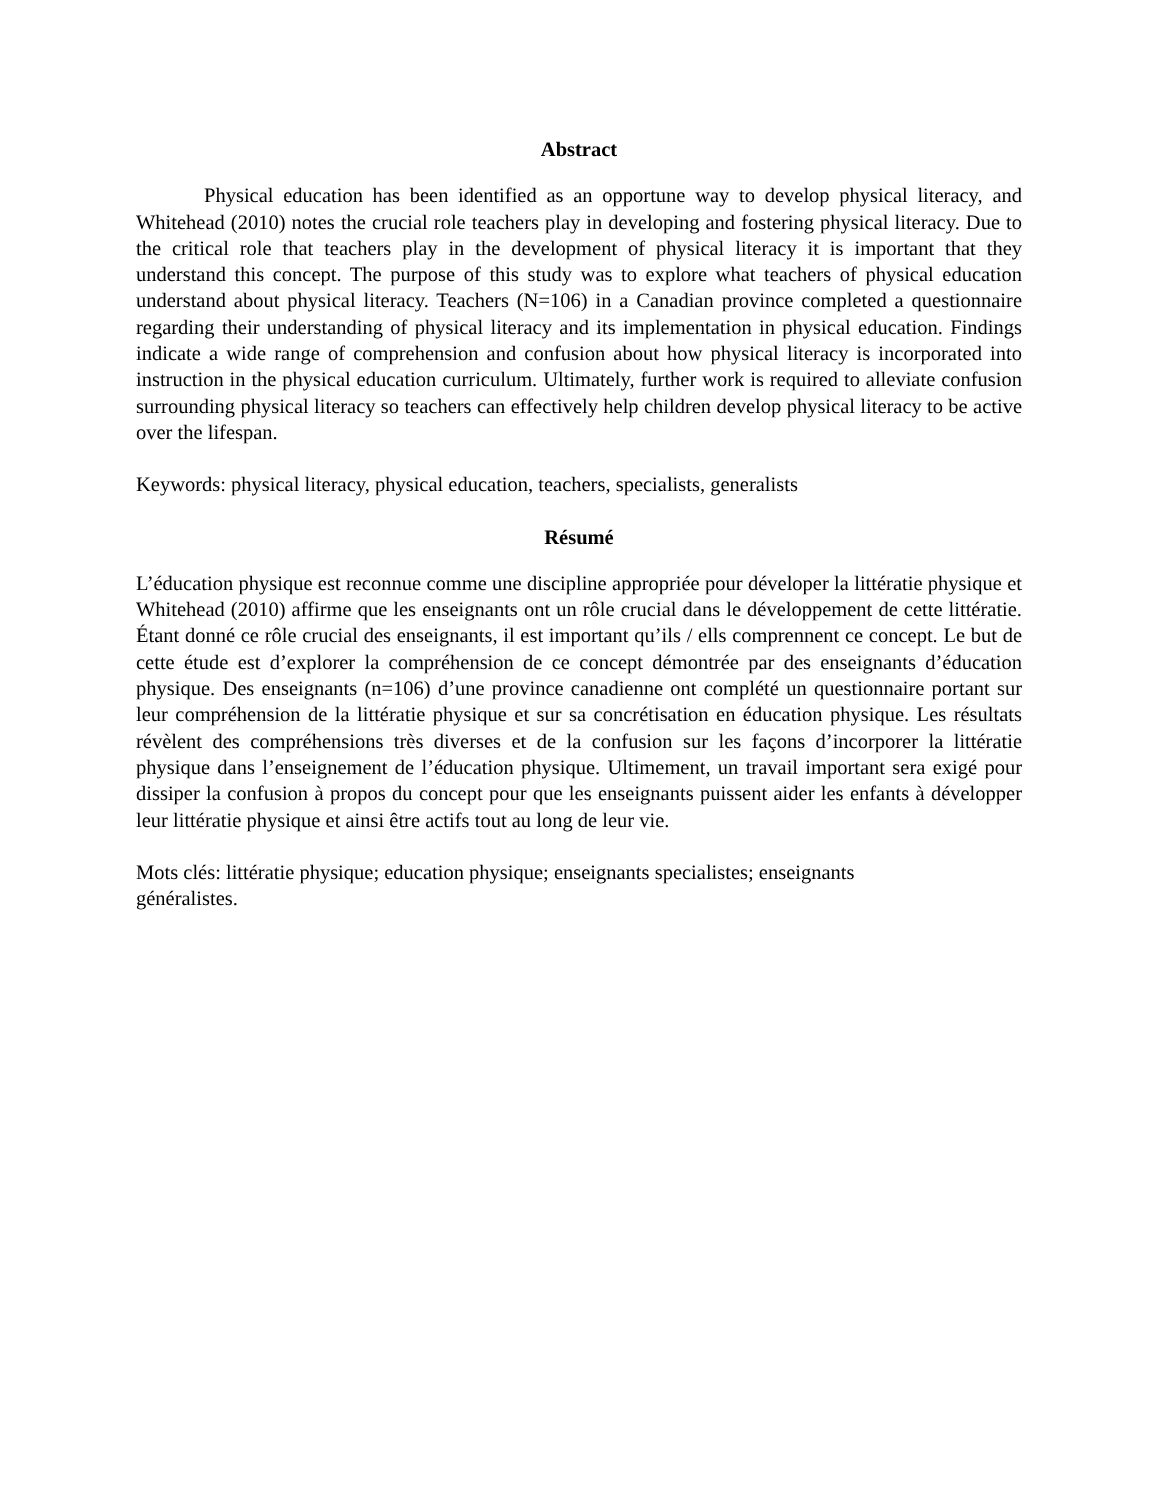Abstract
Physical education has been identified as an opportune way to develop physical literacy, and Whitehead (2010) notes the crucial role teachers play in developing and fostering physical literacy. Due to the critical role that teachers play in the development of physical literacy it is important that they understand this concept. The purpose of this study was to explore what teachers of physical education understand about physical literacy. Teachers (N=106) in a Canadian province completed a questionnaire regarding their understanding of physical literacy and its implementation in physical education. Findings indicate a wide range of comprehension and confusion about how physical literacy is incorporated into instruction in the physical education curriculum. Ultimately, further work is required to alleviate confusion surrounding physical literacy so teachers can effectively help children develop physical literacy to be active over the lifespan.
Keywords: physical literacy, physical education, teachers, specialists, generalists
Résumé
L’éducation physique est reconnue comme une discipline appropriée pour déveloper la littératie physique et Whitehead (2010) affirme que les enseignants ont un rôle crucial dans le développement de cette littératie. Étant donné ce rôle crucial des enseignants, il est important qu’ils / ells comprennent ce concept. Le but de cette étude est d’explorer la compréhension de ce concept démontrée par des enseignants d’éducation physique. Des enseignants (n=106) d’une province canadienne ont complété un questionnaire portant sur leur compréhension de la littératie physique et sur sa concrétisation en éducation physique. Les résultats révèlent des compréhensions très diverses et de la confusion sur les façons d’incorporer la littératie physique dans l’enseignement de l’éducation physique. Ultimement, un travail important sera exigé pour dissiper la confusion à propos du concept pour que les enseignants puissent aider les enfants à développer leur littératie physique et ainsi être actifs tout au long de leur vie.
Mots clés: littératie physique; education physique; enseignants specialistes; enseignants
généralistes.